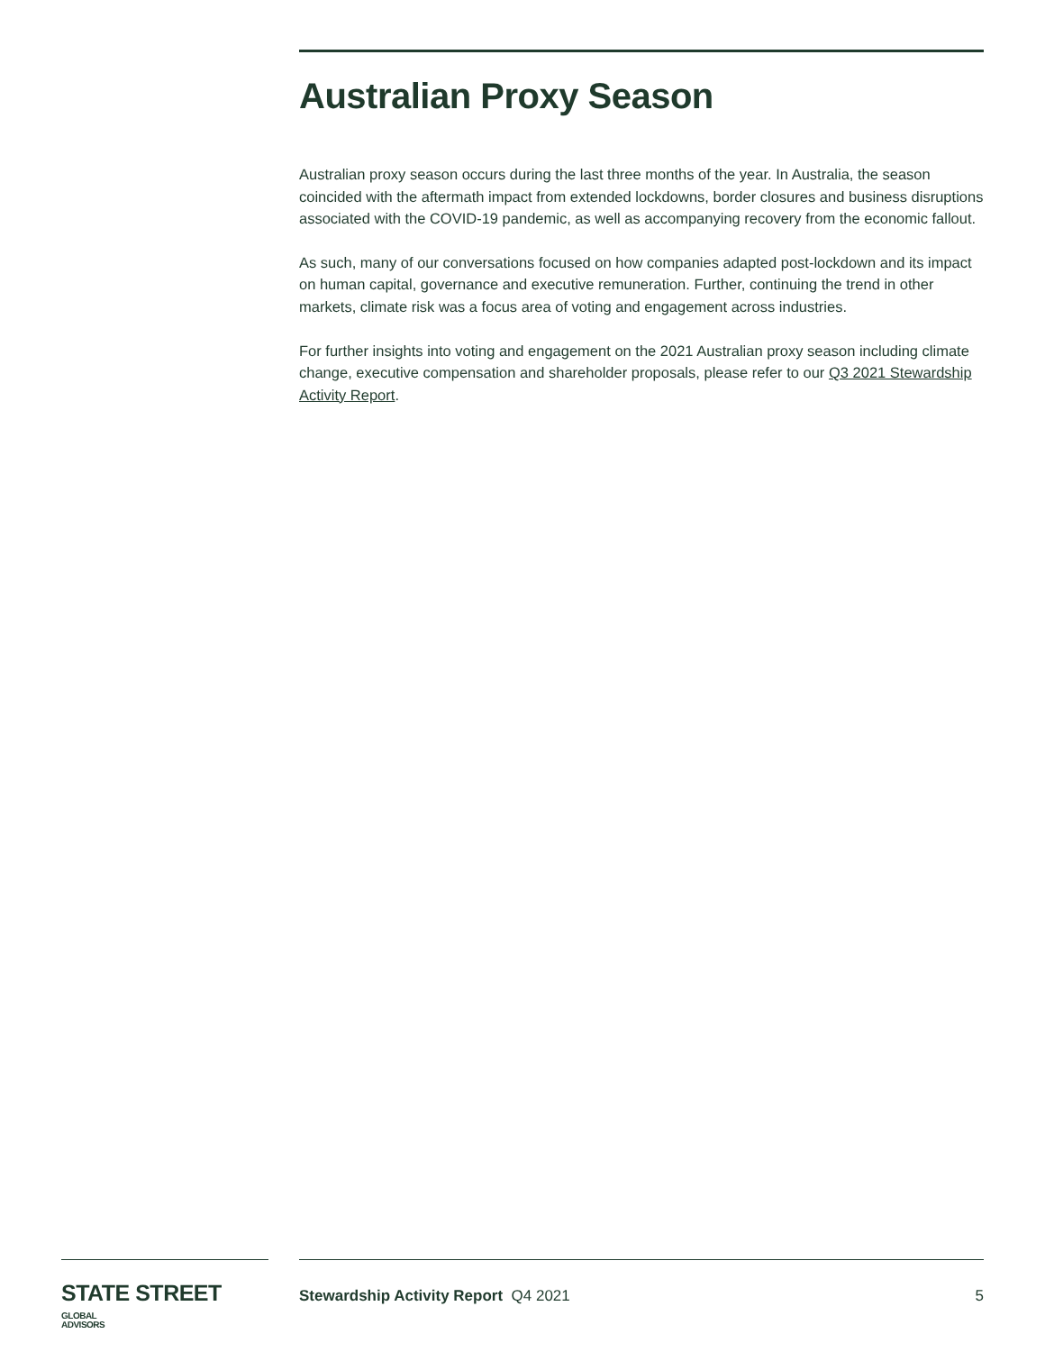Australian Proxy Season
Australian proxy season occurs during the last three months of the year. In Australia, the season coincided with the aftermath impact from extended lockdowns, border closures and business disruptions associated with the COVID-19 pandemic, as well as accompanying recovery from the economic fallout.
As such, many of our conversations focused on how companies adapted post-lockdown and its impact on human capital, governance and executive remuneration. Further, continuing the trend in other markets, climate risk was a focus area of voting and engagement across industries.
For further insights into voting and engagement on the 2021 Australian proxy season including climate change, executive compensation and shareholder proposals, please refer to our Q3 2021 Stewardship Activity Report.
STATE STREET GLOBAL
ADVISORS
Stewardship Activity Report Q4 2021 5